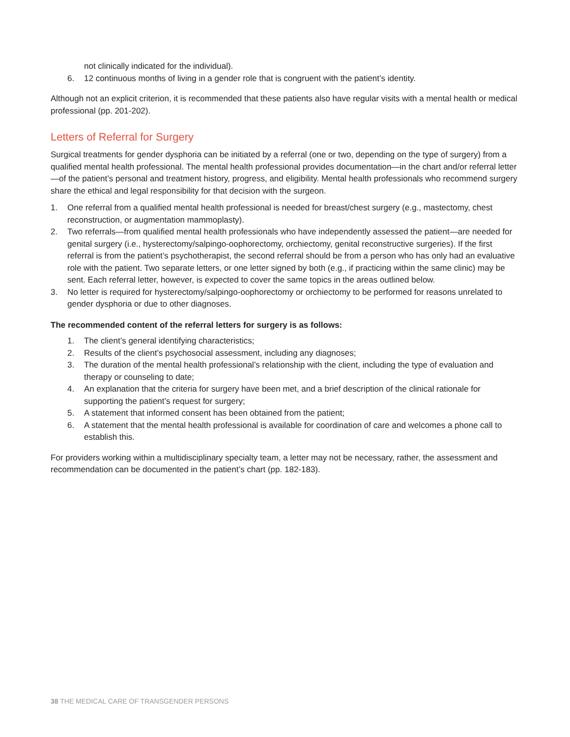not clinically indicated for the individual).
6. 12 continuous months of living in a gender role that is congruent with the patient’s identity.
Although not an explicit criterion, it is recommended that these patients also have regular visits with a mental health or medical professional (pp. 201-202).
Letters of Referral for Surgery
Surgical treatments for gender dysphoria can be initiated by a referral (one or two, depending on the type of surgery) from a qualified mental health professional. The mental health professional provides documentation—in the chart and/or referral letter—of the patient’s personal and treatment history, progress, and eligibility. Mental health professionals who recommend surgery share the ethical and legal responsibility for that decision with the surgeon.
1. One referral from a qualified mental health professional is needed for breast/chest surgery (e.g., mastectomy, chest reconstruction, or augmentation mammoplasty).
2. Two referrals—from qualified mental health professionals who have independently assessed the patient—are needed for genital surgery (i.e., hysterectomy/salpingo-oophorectomy, orchiectomy, genital reconstructive surgeries). If the first referral is from the patient’s psychotherapist, the second referral should be from a person who has only had an evaluative role with the patient. Two separate letters, or one letter signed by both (e.g., if practicing within the same clinic) may be sent. Each referral letter, however, is expected to cover the same topics in the areas outlined below.
3. No letter is required for hysterectomy/salpingo-oophorectomy or orchiectomy to be performed for reasons unrelated to gender dysphoria or due to other diagnoses.
The recommended content of the referral letters for surgery is as follows:
1. The client’s general identifying characteristics;
2. Results of the client’s psychosocial assessment, including any diagnoses;
3. The duration of the mental health professional’s relationship with the client, including the type of evaluation and therapy or counseling to date;
4. An explanation that the criteria for surgery have been met, and a brief description of the clinical rationale for supporting the patient’s request for surgery;
5. A statement that informed consent has been obtained from the patient;
6. A statement that the mental health professional is available for coordination of care and welcomes a phone call to establish this.
For providers working within a multidisciplinary specialty team, a letter may not be necessary, rather, the assessment and recommendation can be documented in the patient’s chart (pp. 182-183).
38 THE MEDICAL CARE OF TRANSGENDER PERSONS